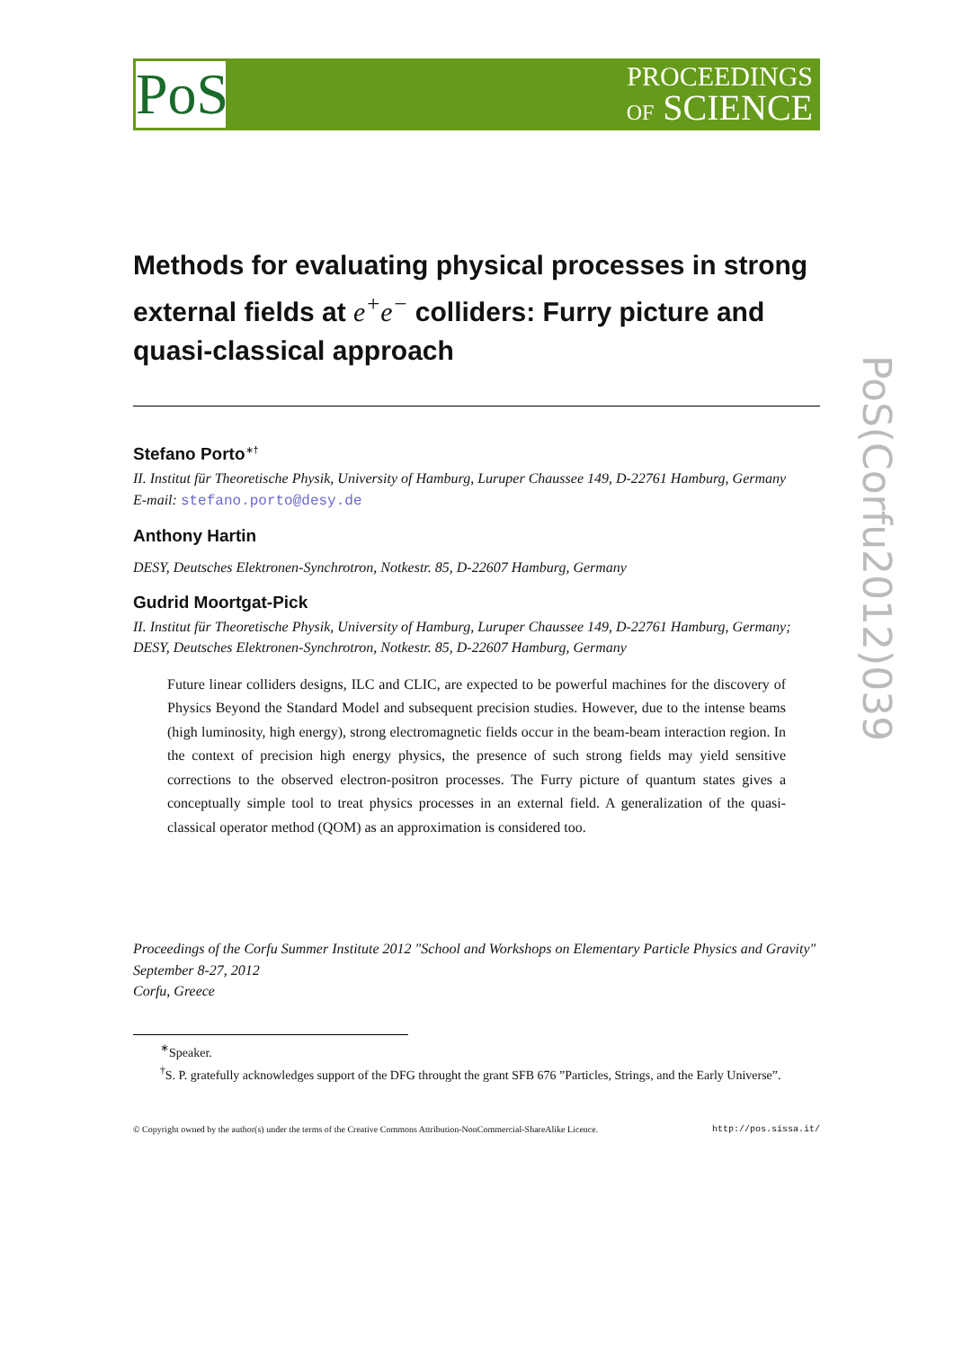PoS
PROCEEDINGS
OF SCIENCE
Methods for evaluating physical processes in strong external fields at e<sup>+</sup>e<sup>−</sup> colliders: Furry picture and quasi-classical approach
Stefano Porto<sup>∗†</sup>
II. Institut für Theoretische Physik, University of Hamburg, Luruper Chaussee 149, D-22761 Hamburg, Germany
E-mail: stefano.porto@desy.de
Anthony Hartin
DESY, Deutsches Elektronen-Synchrotron, Notkestr. 85, D-22607 Hamburg, Germany
Gudrid Moortgat-Pick
II. Institut für Theoretische Physik, University of Hamburg, Luruper Chaussee 149, D-22761 Hamburg, Germany;
DESY, Deutsches Elektronen-Synchrotron, Notkestr. 85, D-22607 Hamburg, Germany
Future linear colliders designs, ILC and CLIC, are expected to be powerful machines for the discovery of Physics Beyond the Standard Model and subsequent precision studies. However, due to the intense beams (high luminosity, high energy), strong electromagnetic fields occur in the beam-beam interaction region. In the context of precision high energy physics, the presence of such strong fields may yield sensitive corrections to the observed electron-positron processes. The Furry picture of quantum states gives a conceptually simple tool to treat physics processes in an external field. A generalization of the quasi-classical operator method (QOM) as an approximation is considered too.
Proceedings of the Corfu Summer Institute 2012 "School and Workshops on Elementary Particle Physics and Gravity"
September 8-27, 2012
Corfu, Greece
<sup>∗</sup>Speaker.
<sup>†</sup> S. P. gratefully acknowledges support of the DFG throught the grant SFB 676 ”Particles, Strings, and the Early Universe”.
© Copyright owned by the author(s) under the terms of the Creative Commons Attribution-NonCommercial-ShareAlike Licence. http://pos.sissa.it/
PoS(Corfu2012)039